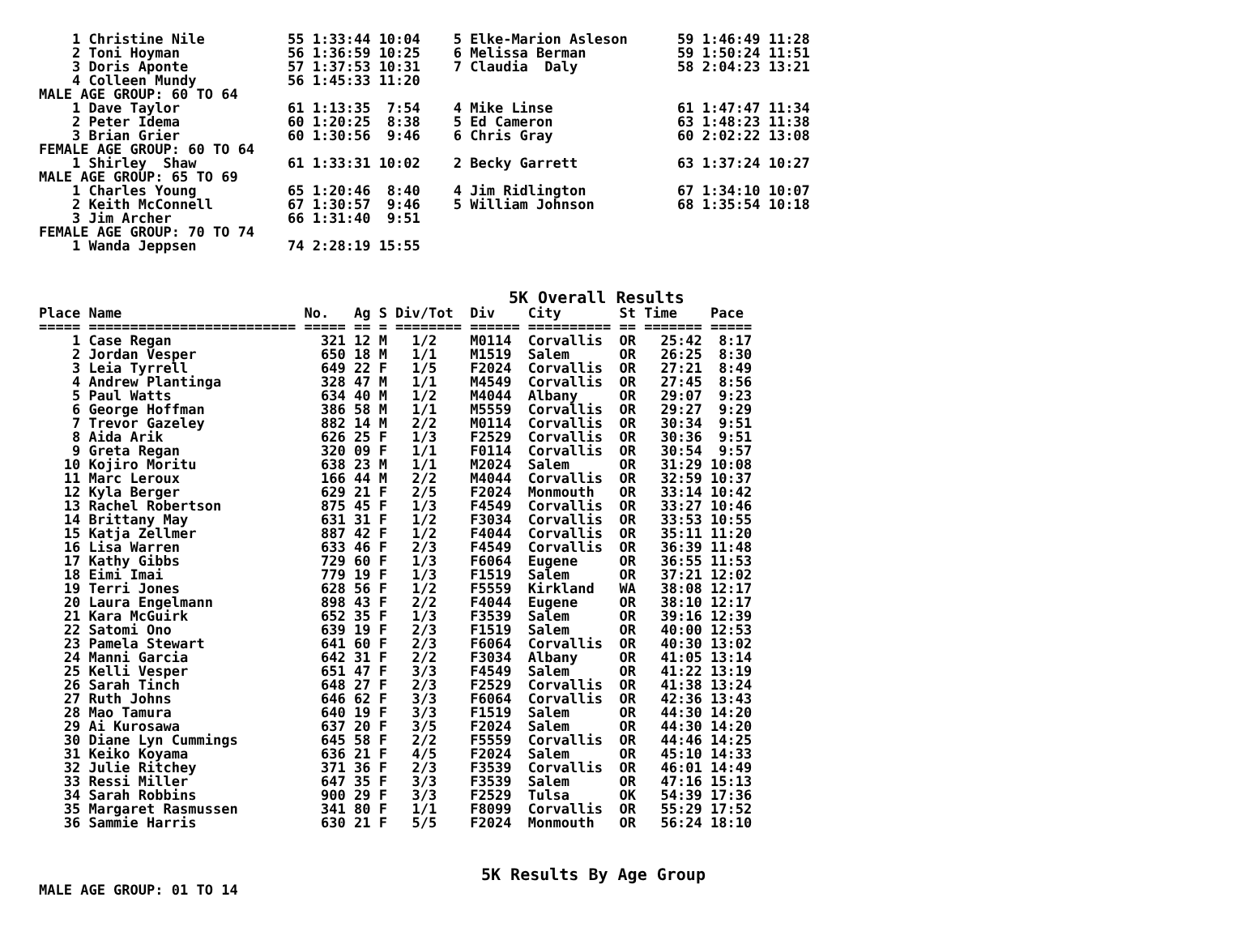1 Christine Nile          55 1:33:44 10:04    5 Elke-Marion Asleson      59 1:46:49 11:28
    2 Toni Hoyman             56 1:36:59 10:25    6 Melissa Berman           59 1:50:24 11:51
    3 Doris Aponte            57 1:37:53 10:31    7 Claudia  Daly            58 2:04:23 13:21
    4 Colleen Mundy           56 1:45:33 11:20
MALE AGE GROUP: 60 TO 64
    1 Dave Taylor             61 1:13:35  7:54    4 Mike Linse               61 1:47:47 11:34
    2 Peter Idema             60 1:20:25  8:38    5 Ed Cameron               63 1:48:23 11:38
    3 Brian Grier             60 1:30:56  9:46    6 Chris Gray               60 2:02:22 13:08
FEMALE AGE GROUP: 60 TO 64
    1 Shirley  Shaw           61 1:33:31 10:02    2 Becky Garrett            63 1:37:24 10:27
MALE AGE GROUP: 65 TO 69
    1 Charles Young           65 1:20:46  8:40    4 Jim Ridlington           67 1:34:10 10:07
    2 Keith McConnell         67 1:30:57  9:46    5 William Johnson          68 1:35:54 10:18
    3 Jim Archer              66 1:31:40  9:51
FEMALE AGE GROUP: 70 TO 74
    1 Wanda Jeppsen           74 2:28:19 15:55
5K Overall Results
Place Name                      No.   Ag S Div/Tot  Div    City       St Time    Pace
===== ========================= ===== == = ======== ====== ========== == ======= =====
    1 Case Regan                  321 12 M   1/2    M0114  Corvallis  OR   25:42  8:17
    2 Jordan Vesper               650 18 M   1/1    M1519  Salem      OR   26:25  8:30
    3 Leia Tyrrell                649 22 F   1/5    F2024  Corvallis  OR   27:21  8:49
    4 Andrew Plantinga            328 47 M   1/1    M4549  Corvallis  OR   27:45  8:56
    5 Paul Watts                  634 40 M   1/2    M4044  Albany     OR   29:07  9:23
    6 George Hoffman              386 58 M   1/1    M5559  Corvallis  OR   29:27  9:29
    7 Trevor Gazeley              882 14 M   2/2    M0114  Corvallis  OR   30:34  9:51
    8 Aida Arik                   626 25 F   1/3    F2529  Corvallis  OR   30:36  9:51
    9 Greta Regan                 320 09 F   1/1    F0114  Corvallis  OR   30:54  9:57
   10 Kojiro Moritu               638 23 M   1/1    M2024  Salem      OR   31:29 10:08
   11 Marc Leroux                 166 44 M   2/2    M4044  Corvallis  OR   32:59 10:37
   12 Kyla Berger                 629 21 F   2/5    F2024  Monmouth   OR   33:14 10:42
   13 Rachel Robertson            875 45 F   1/3    F4549  Corvallis  OR   33:27 10:46
   14 Brittany May                631 31 F   1/2    F3034  Corvallis  OR   33:53 10:55
   15 Katja Zellmer               887 42 F   1/2    F4044  Corvallis  OR   35:11 11:20
   16 Lisa Warren                 633 46 F   2/3    F4549  Corvallis  OR   36:39 11:48
   17 Kathy Gibbs                 729 60 F   1/3    F6064  Eugene     OR   36:55 11:53
   18 Eimi Imai                   779 19 F   1/3    F1519  Salem      OR   37:21 12:02
   19 Terri Jones                 628 56 F   1/2    F5559  Kirkland   WA   38:08 12:17
   20 Laura Engelmann             898 43 F   2/2    F4044  Eugene     OR   38:10 12:17
   21 Kara McGuirk                652 35 F   1/3    F3539  Salem      OR   39:16 12:39
   22 Satomi Ono                  639 19 F   2/3    F1519  Salem      OR   40:00 12:53
   23 Pamela Stewart              641 60 F   2/3    F6064  Corvallis  OR   40:30 13:02
   24 Manni Garcia                642 31 F   2/2    F3034  Albany     OR   41:05 13:14
   25 Kelli Vesper                651 47 F   3/3    F4549  Salem      OR   41:22 13:19
   26 Sarah Tinch                 648 27 F   2/3    F2529  Corvallis  OR   41:38 13:24
   27 Ruth Johns                  646 62 F   3/3    F6064  Corvallis  OR   42:36 13:43
   28 Mao Tamura                  640 19 F   3/3    F1519  Salem      OR   44:30 14:20
   29 Ai Kurosawa                 637 20 F   3/5    F2024  Salem      OR   44:30 14:20
   30 Diane Lyn Cummings          645 58 F   2/2    F5559  Corvallis  OR   44:46 14:25
   31 Keiko Koyama                636 21 F   4/5    F2024  Salem      OR   45:10 14:33
   32 Julie Ritchey               371 36 F   2/3    F3539  Corvallis  OR   46:01 14:49
   33 Ressi Miller                647 35 F   3/3    F3539  Salem      OR   47:16 15:13
   34 Sarah Robbins               900 29 F   3/3    F2529  Tulsa      OK   54:39 17:36
   35 Margaret Rasmussen          341 80 F   1/1    F8099  Corvallis  OR   55:29 17:52
   36 Sammie Harris               630 21 F   5/5    F2024  Monmouth   OR   56:24 18:10
5K Results By Age Group
MALE AGE GROUP: 01 TO 14